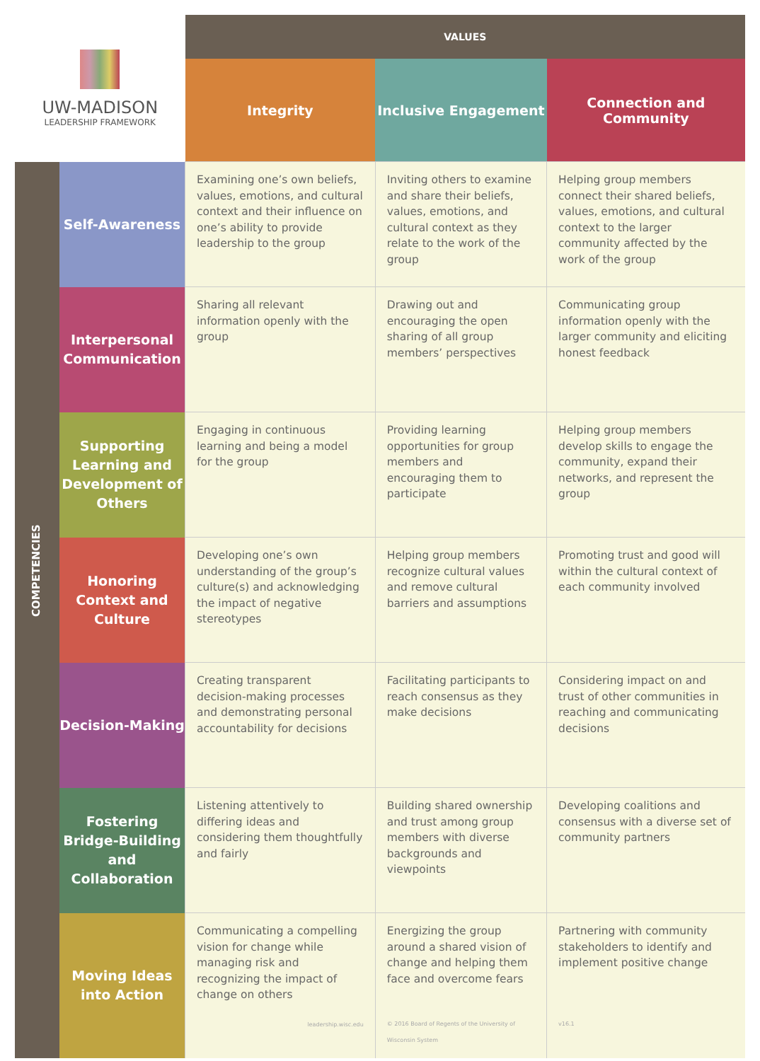| UW-MADISON LEADERSHIP FRAMEWORK | | VALUES | | |
| | | Integrity | Inclusive Engagement | Connection and Community |
| COMPETENCIES | Self-Awareness | Examining one’s own beliefs, values, emotions, and cultural context and their influence on one’s ability to provide leadership to the group | Inviting others to examine and share their beliefs, values, emotions, and cultural context as they relate to the work of the group | Helping group members connect their shared beliefs, values, emotions, and cultural context to the larger community affected by the work of the group |
| | Interpersonal Communication | Sharing all relevant information openly with the group | Drawing out and encouraging the open sharing of all group members’ perspectives | Communicating group information openly with the larger community and eliciting honest feedback |
| | Supporting Learning and Development of Others | Engaging in continuous learning and being a model for the group | Providing learning opportunities for group members and encouraging them to participate | Helping group members develop skills to engage the community, expand their networks, and represent the group |
| | Honoring Context and Culture | Developing one’s own understanding of the group’s culture(s) and acknowledging the impact of negative stereotypes | Helping group members recognize cultural values and remove cultural barriers and assumptions | Promoting trust and good will within the cultural context of each community involved |
| | Decision-Making | Creating transparent decision-making processes and demonstrating personal accountability for decisions | Facilitating participants to reach consensus as they make decisions | Considering impact on and trust of other communities in reaching and communicating decisions |
| | Fostering Bridge-Building and Collaboration | Listening attentively to differing ideas and considering them thoughtfully and fairly | Building shared ownership and trust among group members with diverse backgrounds and viewpoints | Developing coalitions and consensus with a diverse set of community partners |
| | Moving Ideas into Action | Communicating a compelling vision for change while managing risk and recognizing the impact of change on others leadership.wisc.edu | Energizing the group around a shared vision of change and helping them face and overcome fears © 2016 Board of Regents of the University of Wisconsin System | Partnering with community stakeholders to identify and implement positive change v16.1 |